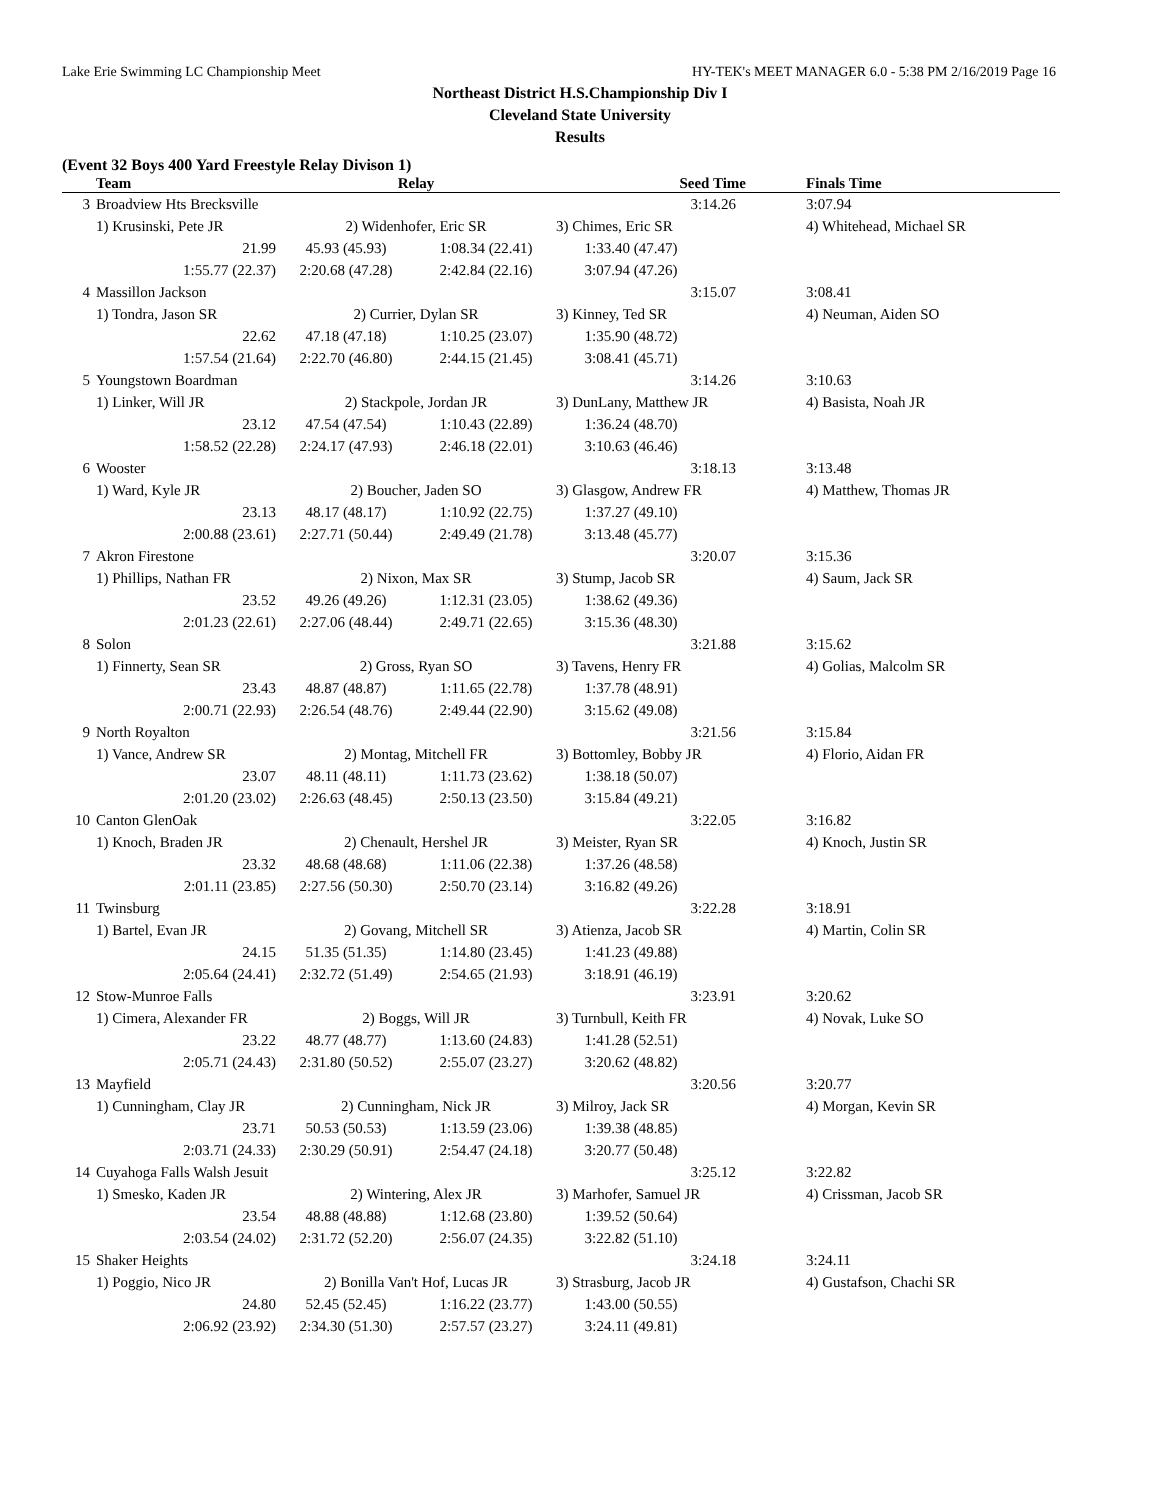Lake Erie Swimming LC Championship Meet HY-TEK's MEET MANAGER 6.0 - 5:38 PM 2/16/2019 Page 16
Northeast District H.S.Championship Div I
Cleveland State University
Results
(Event 32 Boys 400 Yard Freestyle Relay Divison 1)
| | Team | Relay | | Seed Time | | Finals Time |
| --- | --- | --- | --- | --- | --- | --- |
| 3 | Broadview Hts Brecksville | | | 3:14.26 | | 3:07.94 |
| | 1) Krusinski, Pete JR | 2) Widenhofer, Eric SR | | 3) Chimes, Eric SR | | 4) Whitehead, Michael SR |
| | 21.99 | 45.93 (45.93) | 1:08.34 (22.41) | 1:33.40 (47.47) | | |
| | 1:55.77 (22.37) | 2:20.68 (47.28) | 2:42.84 (22.16) | 3:07.94 (47.26) | | |
| 4 | Massillon Jackson | | | 3:15.07 | | 3:08.41 |
| | 1) Tondra, Jason SR | 2) Currier, Dylan SR | | 3) Kinney, Ted SR | | 4) Neuman, Aiden SO |
| | 22.62 | 47.18 (47.18) | 1:10.25 (23.07) | 1:35.90 (48.72) | | |
| | 1:57.54 (21.64) | 2:22.70 (46.80) | 2:44.15 (21.45) | 3:08.41 (45.71) | | |
| 5 | Youngstown Boardman | | | 3:14.26 | | 3:10.63 |
| | 1) Linker, Will JR | 2) Stackpole, Jordan JR | | 3) DunLany, Matthew JR | | 4) Basista, Noah JR |
| | 23.12 | 47.54 (47.54) | 1:10.43 (22.89) | 1:36.24 (48.70) | | |
| | 1:58.52 (22.28) | 2:24.17 (47.93) | 2:46.18 (22.01) | 3:10.63 (46.46) | | |
| 6 | Wooster | | | 3:18.13 | | 3:13.48 |
| | 1) Ward, Kyle JR | 2) Boucher, Jaden SO | | 3) Glasgow, Andrew FR | | 4) Matthew, Thomas JR |
| | 23.13 | 48.17 (48.17) | 1:10.92 (22.75) | 1:37.27 (49.10) | | |
| | 2:00.88 (23.61) | 2:27.71 (50.44) | 2:49.49 (21.78) | 3:13.48 (45.77) | | |
| 7 | Akron Firestone | | | 3:20.07 | | 3:15.36 |
| | 1) Phillips, Nathan FR | 2) Nixon, Max SR | | 3) Stump, Jacob SR | | 4) Saum, Jack SR |
| | 23.52 | 49.26 (49.26) | 1:12.31 (23.05) | 1:38.62 (49.36) | | |
| | 2:01.23 (22.61) | 2:27.06 (48.44) | 2:49.71 (22.65) | 3:15.36 (48.30) | | |
| 8 | Solon | | | 3:21.88 | | 3:15.62 |
| | 1) Finnerty, Sean SR | 2) Gross, Ryan SO | | 3) Tavens, Henry FR | | 4) Golias, Malcolm SR |
| | 23.43 | 48.87 (48.87) | 1:11.65 (22.78) | 1:37.78 (48.91) | | |
| | 2:00.71 (22.93) | 2:26.54 (48.76) | 2:49.44 (22.90) | 3:15.62 (49.08) | | |
| 9 | North Royalton | | | 3:21.56 | | 3:15.84 |
| | 1) Vance, Andrew SR | 2) Montag, Mitchell FR | | 3) Bottomley, Bobby JR | | 4) Florio, Aidan FR |
| | 23.07 | 48.11 (48.11) | 1:11.73 (23.62) | 1:38.18 (50.07) | | |
| | 2:01.20 (23.02) | 2:26.63 (48.45) | 2:50.13 (23.50) | 3:15.84 (49.21) | | |
| 10 | Canton GlenOak | | | 3:22.05 | | 3:16.82 |
| | 1) Knoch, Braden JR | 2) Chenault, Hershel JR | | 3) Meister, Ryan SR | | 4) Knoch, Justin SR |
| | 23.32 | 48.68 (48.68) | 1:11.06 (22.38) | 1:37.26 (48.58) | | |
| | 2:01.11 (23.85) | 2:27.56 (50.30) | 2:50.70 (23.14) | 3:16.82 (49.26) | | |
| 11 | Twinsburg | | | 3:22.28 | | 3:18.91 |
| | 1) Bartel, Evan JR | 2) Govang, Mitchell SR | | 3) Atienza, Jacob SR | | 4) Martin, Colin SR |
| | 24.15 | 51.35 (51.35) | 1:14.80 (23.45) | 1:41.23 (49.88) | | |
| | 2:05.64 (24.41) | 2:32.72 (51.49) | 2:54.65 (21.93) | 3:18.91 (46.19) | | |
| 12 | Stow-Munroe Falls | | | 3:23.91 | | 3:20.62 |
| | 1) Cimera, Alexander FR | 2) Boggs, Will JR | | 3) Turnbull, Keith FR | | 4) Novak, Luke SO |
| | 23.22 | 48.77 (48.77) | 1:13.60 (24.83) | 1:41.28 (52.51) | | |
| | 2:05.71 (24.43) | 2:31.80 (50.52) | 2:55.07 (23.27) | 3:20.62 (48.82) | | |
| 13 | Mayfield | | | 3:20.56 | | 3:20.77 |
| | 1) Cunningham, Clay JR | 2) Cunningham, Nick JR | | 3) Milroy, Jack SR | | 4) Morgan, Kevin SR |
| | 23.71 | 50.53 (50.53) | 1:13.59 (23.06) | 1:39.38 (48.85) | | |
| | 2:03.71 (24.33) | 2:30.29 (50.91) | 2:54.47 (24.18) | 3:20.77 (50.48) | | |
| 14 | Cuyahoga Falls Walsh Jesuit | | | 3:25.12 | | 3:22.82 |
| | 1) Smesko, Kaden JR | 2) Wintering, Alex JR | | 3) Marhofer, Samuel JR | | 4) Crissman, Jacob SR |
| | 23.54 | 48.88 (48.88) | 1:12.68 (23.80) | 1:39.52 (50.64) | | |
| | 2:03.54 (24.02) | 2:31.72 (52.20) | 2:56.07 (24.35) | 3:22.82 (51.10) | | |
| 15 | Shaker Heights | | | 3:24.18 | | 3:24.11 |
| | 1) Poggio, Nico JR | 2) Bonilla Van't Hof, Lucas JR | | 3) Strasburg, Jacob JR | | 4) Gustafson, Chachi SR |
| | 24.80 | 52.45 (52.45) | 1:16.22 (23.77) | 1:43.00 (50.55) | | |
| | 2:06.92 (23.92) | 2:34.30 (51.30) | 2:57.57 (23.27) | 3:24.11 (49.81) | | |